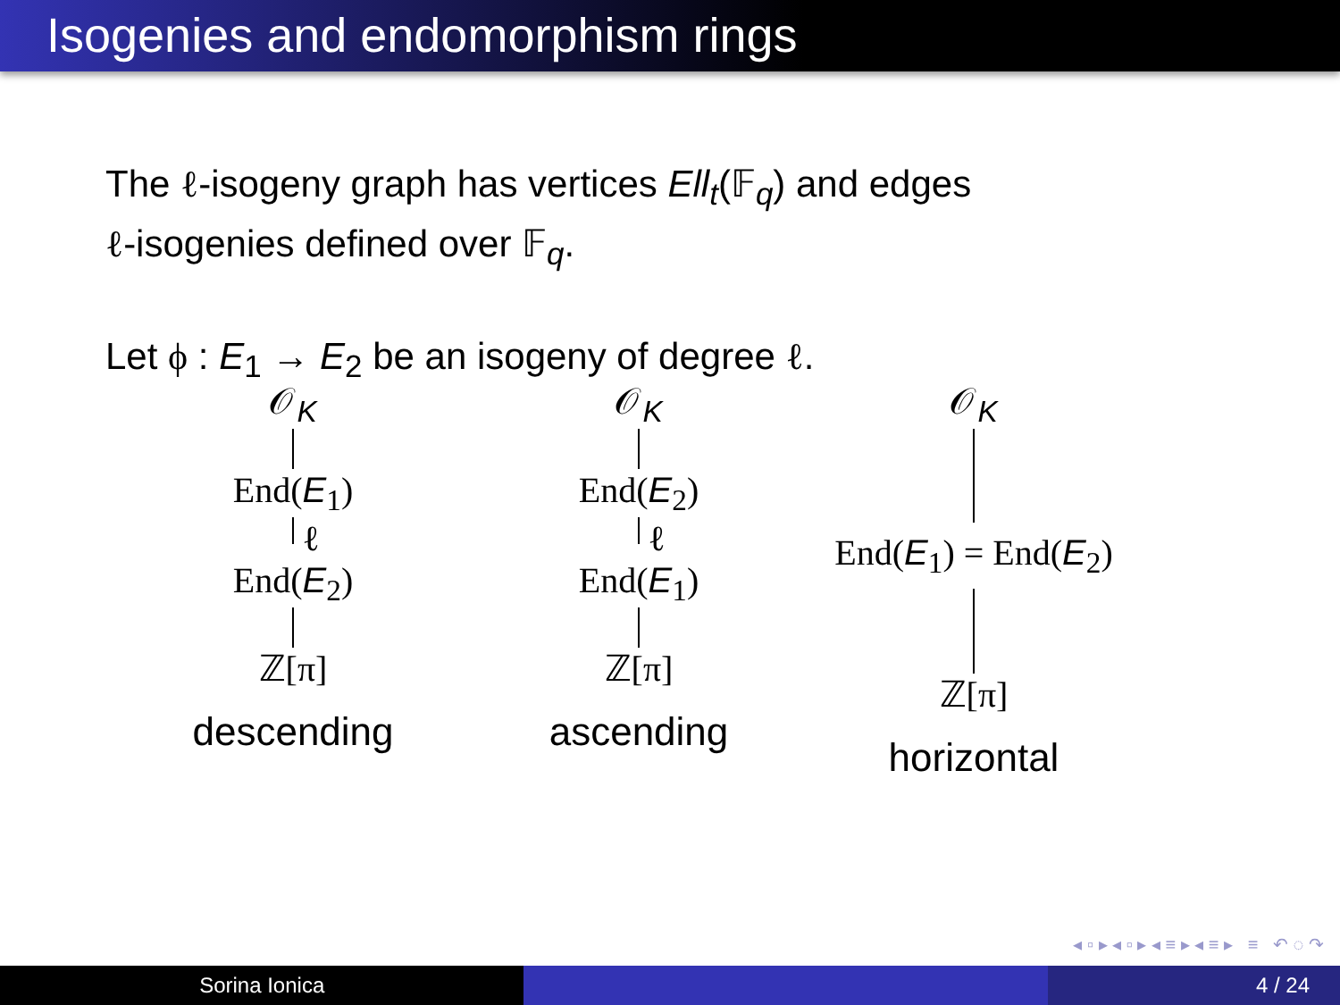Isogenies and endomorphism rings
The ℓ-isogeny graph has vertices Ell<sub>t</sub>(𝔽<sub>q</sub>) and edges
ℓ-isogenies defined over 𝔽<sub>q</sub>.
Let ϕ : E<sub>1</sub> → E<sub>2</sub> be an isogeny of degree ℓ.
𝒪<sub>K</sub>
End(E<sub>1</sub>)
ℓ
End(E<sub>2</sub>)
ℤ[π]
descending
𝒪<sub>K</sub>
End(E<sub>2</sub>)
ℓ
End(E<sub>1</sub>)
ℤ[π]
ascending
𝒪<sub>K</sub>
End(E<sub>1</sub>) = End(E<sub>2</sub>)
ℤ[π]
horizontal
◂ ▫ ▸ ◂ ▫ ▸ ◂ ≡ ▸ ◂ ≡ ▸ ≡ ↶ ◌ ↷
Sorina Ionica 4 / 24